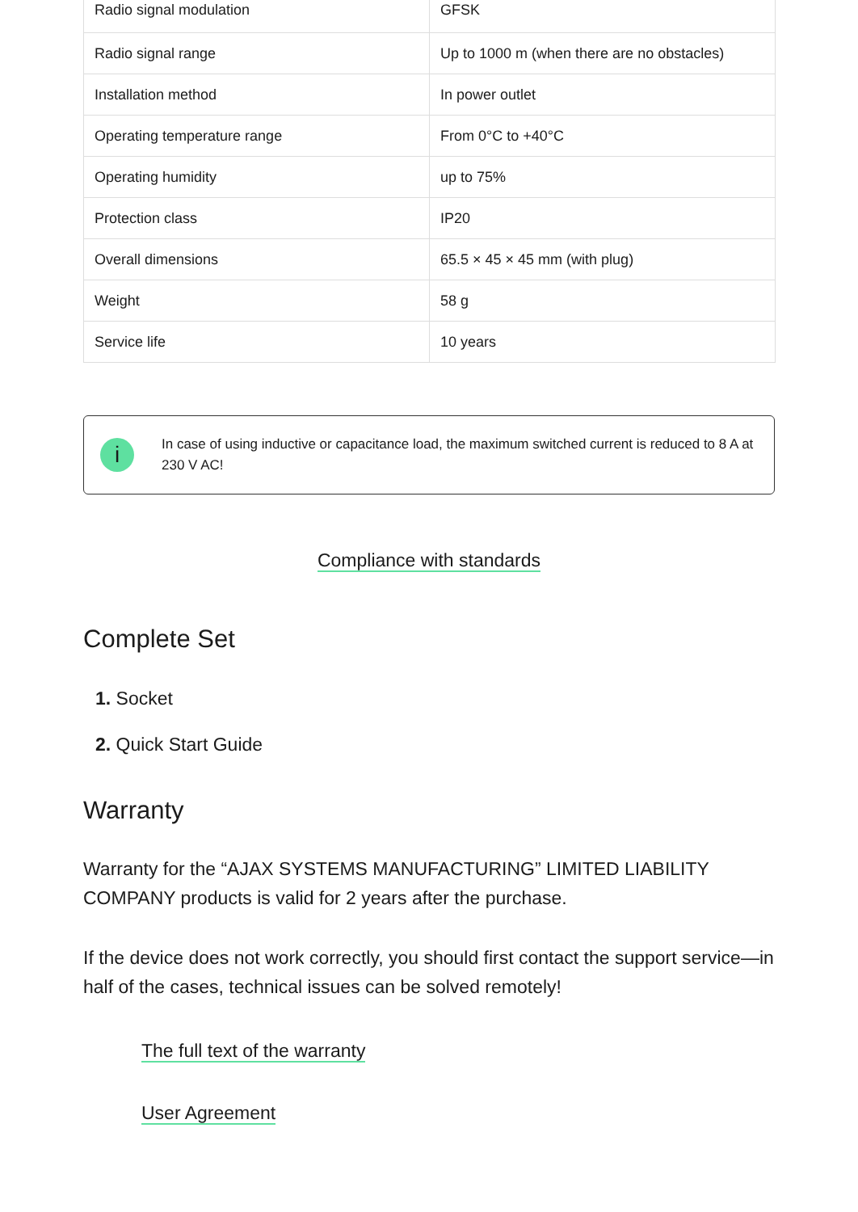| Radio signal modulation | GFSK |
| Radio signal range | Up to 1000 m (when there are no obstacles) |
| Installation method | In power outlet |
| Operating temperature range | From 0°C to +40°C |
| Operating humidity | up to 75% |
| Protection class | IP20 |
| Overall dimensions | 65.5 × 45 × 45 mm (with plug) |
| Weight | 58 g |
| Service life | 10 years |
i
In case of using inductive or capacitance load, the maximum switched current is reduced to 8 A at 230 V AC!
Compliance with standards
Complete Set
1. Socket
2. Quick Start Guide
Warranty
Warranty for the “AJAX SYSTEMS MANUFACTURING” LIMITED LIABILITY COMPANY products is valid for 2 years after the purchase.
If the device does not work correctly, you should first contact the support service—in half of the cases, technical issues can be solved remotely!
The full text of the warranty
User Agreement